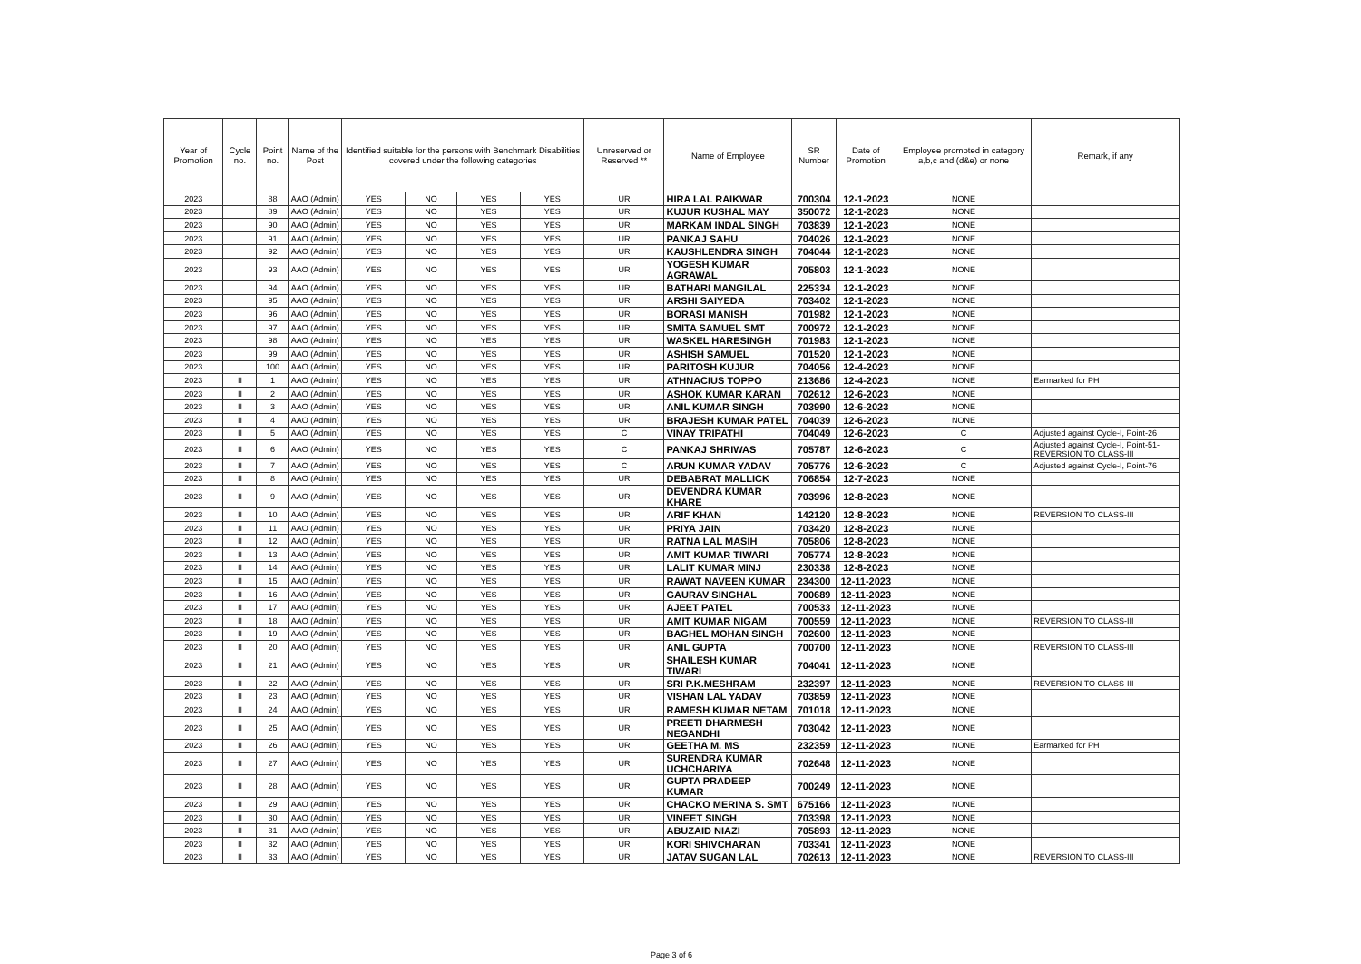| Year of Promotion | Cycle no. | Point no. | Name of the Post | Identified suitable for the persons with Benchmark Disabilities covered under the following categories | | | | Unreserved or Reserved ** | Name of Employee | SR Number | Date of Promotion | Employee promoted in category a,b,c and (d&e) or none | Remark, if any |
| --- | --- | --- | --- | --- | --- | --- | --- | --- | --- | --- | --- | --- | --- |
| 2023 | I | 88 | AAO (Admin) | YES | NO | YES | YES | UR | HIRA LAL RAIKWAR | 700304 | 12-1-2023 | NONE | |
| 2023 | I | 89 | AAO (Admin) | YES | NO | YES | YES | UR | KUJUR KUSHAL MAY | 350072 | 12-1-2023 | NONE | |
| 2023 | I | 90 | AAO (Admin) | YES | NO | YES | YES | UR | MARKAM INDAL SINGH | 703839 | 12-1-2023 | NONE | |
| 2023 | I | 91 | AAO (Admin) | YES | NO | YES | YES | UR | PANKAJ SAHU | 704026 | 12-1-2023 | NONE | |
| 2023 | I | 92 | AAO (Admin) | YES | NO | YES | YES | UR | KAUSHLENDRA SINGH | 704044 | 12-1-2023 | NONE | |
| 2023 | I | 93 | AAO (Admin) | YES | NO | YES | YES | UR | YOGESH KUMAR AGRAWAL | 705803 | 12-1-2023 | NONE | |
| 2023 | I | 94 | AAO (Admin) | YES | NO | YES | YES | UR | BATHARI MANGILAL | 225334 | 12-1-2023 | NONE | |
| 2023 | I | 95 | AAO (Admin) | YES | NO | YES | YES | UR | ARSHI SAIYEDA | 703402 | 12-1-2023 | NONE | |
| 2023 | I | 96 | AAO (Admin) | YES | NO | YES | YES | UR | BORASI MANISH | 701982 | 12-1-2023 | NONE | |
| 2023 | I | 97 | AAO (Admin) | YES | NO | YES | YES | UR | SMITA SAMUEL SMT | 700972 | 12-1-2023 | NONE | |
| 2023 | I | 98 | AAO (Admin) | YES | NO | YES | YES | UR | WASKEL HARESINGH | 701983 | 12-1-2023 | NONE | |
| 2023 | I | 99 | AAO (Admin) | YES | NO | YES | YES | UR | ASHISH SAMUEL | 701520 | 12-1-2023 | NONE | |
| 2023 | I | 100 | AAO (Admin) | YES | NO | YES | YES | UR | PARITOSH KUJUR | 704056 | 12-4-2023 | NONE | |
| 2023 | II | 1 | AAO (Admin) | YES | NO | YES | YES | UR | ATHNACIUS TOPPO | 213686 | 12-4-2023 | NONE | Earmarked for PH |
| 2023 | II | 2 | AAO (Admin) | YES | NO | YES | YES | UR | ASHOK KUMAR KARAN | 702612 | 12-6-2023 | NONE | |
| 2023 | II | 3 | AAO (Admin) | YES | NO | YES | YES | UR | ANIL KUMAR SINGH | 703990 | 12-6-2023 | NONE | |
| 2023 | II | 4 | AAO (Admin) | YES | NO | YES | YES | UR | BRAJESH KUMAR PATEL | 704039 | 12-6-2023 | NONE | |
| 2023 | II | 5 | AAO (Admin) | YES | NO | YES | YES | C | VINAY TRIPATHI | 704049 | 12-6-2023 | C | Adjusted against Cycle-I, Point-26 |
| 2023 | II | 6 | AAO (Admin) | YES | NO | YES | YES | C | PANKAJ SHRIWAS | 705787 | 12-6-2023 | C | Adjusted against Cycle-I, Point-51- REVERSION TO CLASS-III |
| 2023 | II | 7 | AAO (Admin) | YES | NO | YES | YES | C | ARUN KUMAR YADAV | 705776 | 12-6-2023 | C | Adjusted against Cycle-I, Point-76 |
| 2023 | II | 8 | AAO (Admin) | YES | NO | YES | YES | UR | DEBABRAT MALLICK | 706854 | 12-7-2023 | NONE | |
| 2023 | II | 9 | AAO (Admin) | YES | NO | YES | YES | UR | DEVENDRA KUMAR KHARE | 703996 | 12-8-2023 | NONE | |
| 2023 | II | 10 | AAO (Admin) | YES | NO | YES | YES | UR | ARIF KHAN | 142120 | 12-8-2023 | NONE | REVERSION TO CLASS-III |
| 2023 | II | 11 | AAO (Admin) | YES | NO | YES | YES | UR | PRIYA JAIN | 703420 | 12-8-2023 | NONE | |
| 2023 | II | 12 | AAO (Admin) | YES | NO | YES | YES | UR | RATNA LAL MASIH | 705806 | 12-8-2023 | NONE | |
| 2023 | II | 13 | AAO (Admin) | YES | NO | YES | YES | UR | AMIT KUMAR TIWARI | 705774 | 12-8-2023 | NONE | |
| 2023 | II | 14 | AAO (Admin) | YES | NO | YES | YES | UR | LALIT KUMAR MINJ | 230338 | 12-8-2023 | NONE | |
| 2023 | II | 15 | AAO (Admin) | YES | NO | YES | YES | UR | RAWAT NAVEEN KUMAR | 234300 | 12-11-2023 | NONE | |
| 2023 | II | 16 | AAO (Admin) | YES | NO | YES | YES | UR | GAURAV SINGHAL | 700689 | 12-11-2023 | NONE | |
| 2023 | II | 17 | AAO (Admin) | YES | NO | YES | YES | UR | AJEET PATEL | 700533 | 12-11-2023 | NONE | |
| 2023 | II | 18 | AAO (Admin) | YES | NO | YES | YES | UR | AMIT KUMAR NIGAM | 700559 | 12-11-2023 | NONE | REVERSION TO CLASS-III |
| 2023 | II | 19 | AAO (Admin) | YES | NO | YES | YES | UR | BAGHEL MOHAN SINGH | 702600 | 12-11-2023 | NONE | |
| 2023 | II | 20 | AAO (Admin) | YES | NO | YES | YES | UR | ANIL GUPTA | 700700 | 12-11-2023 | NONE | REVERSION TO CLASS-III |
| 2023 | II | 21 | AAO (Admin) | YES | NO | YES | YES | UR | SHAILESH KUMAR TIWARI | 704041 | 12-11-2023 | NONE | |
| 2023 | II | 22 | AAO (Admin) | YES | NO | YES | YES | UR | SRI P.K.MESHRAM | 232397 | 12-11-2023 | NONE | REVERSION TO CLASS-III |
| 2023 | II | 23 | AAO (Admin) | YES | NO | YES | YES | UR | VISHAN LAL YADAV | 703859 | 12-11-2023 | NONE | |
| 2023 | II | 24 | AAO (Admin) | YES | NO | YES | YES | UR | RAMESH KUMAR NETAM | 701018 | 12-11-2023 | NONE | |
| 2023 | II | 25 | AAO (Admin) | YES | NO | YES | YES | UR | PREETI DHARMESH NEGANDHI | 703042 | 12-11-2023 | NONE | |
| 2023 | II | 26 | AAO (Admin) | YES | NO | YES | YES | UR | GEETHA M. MS | 232359 | 12-11-2023 | NONE | Earmarked for PH |
| 2023 | II | 27 | AAO (Admin) | YES | NO | YES | YES | UR | SURENDRA KUMAR UCHCHARIYA | 702648 | 12-11-2023 | NONE | |
| 2023 | II | 28 | AAO (Admin) | YES | NO | YES | YES | UR | GUPTA PRADEEP KUMAR | 700249 | 12-11-2023 | NONE | |
| 2023 | II | 29 | AAO (Admin) | YES | NO | YES | YES | UR | CHACKO MERINA S. SMT | 675166 | 12-11-2023 | NONE | |
| 2023 | II | 30 | AAO (Admin) | YES | NO | YES | YES | UR | VINEET SINGH | 703398 | 12-11-2023 | NONE | |
| 2023 | II | 31 | AAO (Admin) | YES | NO | YES | YES | UR | ABUZAID NIAZI | 705893 | 12-11-2023 | NONE | |
| 2023 | II | 32 | AAO (Admin) | YES | NO | YES | YES | UR | KORI SHIVCHARAN | 703341 | 12-11-2023 | NONE | |
| 2023 | II | 33 | AAO (Admin) | YES | NO | YES | YES | UR | JATAV SUGAN LAL | 702613 | 12-11-2023 | NONE | REVERSION TO CLASS-III |
Page 3 of 6